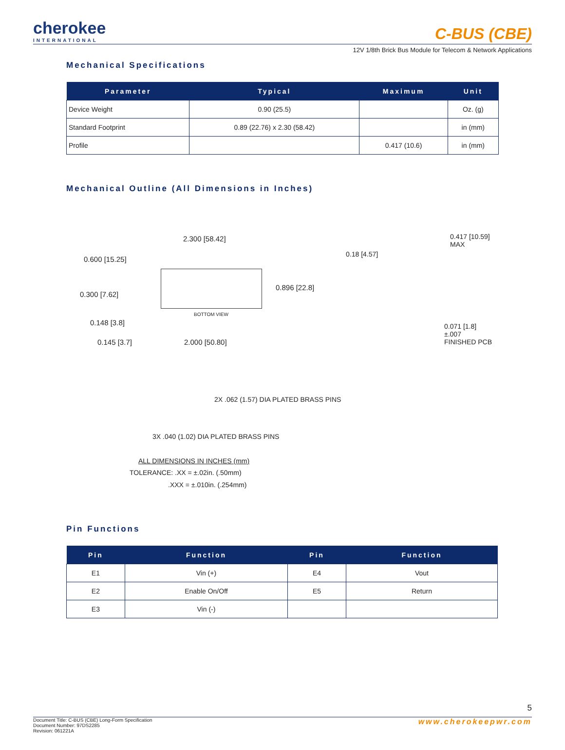cherokee
INTERNATIONAL
C-BUS (CBE)
12V 1/8th Brick Bus Module for Telecom & Network Applications
Mechanical Specifications
| Parameter | Typical | Maximum | Unit |
| --- | --- | --- | --- |
| Device Weight | 0.90 (25.5) | | Oz. (g) |
| Standard Footprint | 0.89 (22.76) x 2.30 (58.42) | | in (mm) |
| Profile | | 0.417 (10.6) | in (mm) |
Mechanical Outline (All Dimensions in Inches)
2.300 [58.42]
0.600 [15.25]
0.300 [7.62]
0.896 [22.8]
BOTTOM VIEW
0.148 [3.8]
0.145 [3.7] 2.000 [50.80]
0.18 [4.57]
0.417 [10.59]
MAX
0.071 [1.8]
±.007
FINISHED PCB
2X .062 (1.57) DIA PLATED BRASS PINS
3X .040 (1.02) DIA PLATED BRASS PINS
ALL DIMENSIONS IN INCHES (mm)
TOLERANCE: .XX = ±.02in. (.50mm)
.XXX = ±.010in. (.254mm)
Pin Functions
| Pin | Function | Pin | Function |
| --- | --- | --- | --- |
| E1 | Vin (+) | E4 | Vout |
| E2 | Enable On/Off | E5 | Return |
| E3 | Vin (-) | | |
5
Document Title: C-BUS (CBE) Long-Form Specification
Document Number: 97DS2285
Revision: 061221A
www.cherokeepwr.com